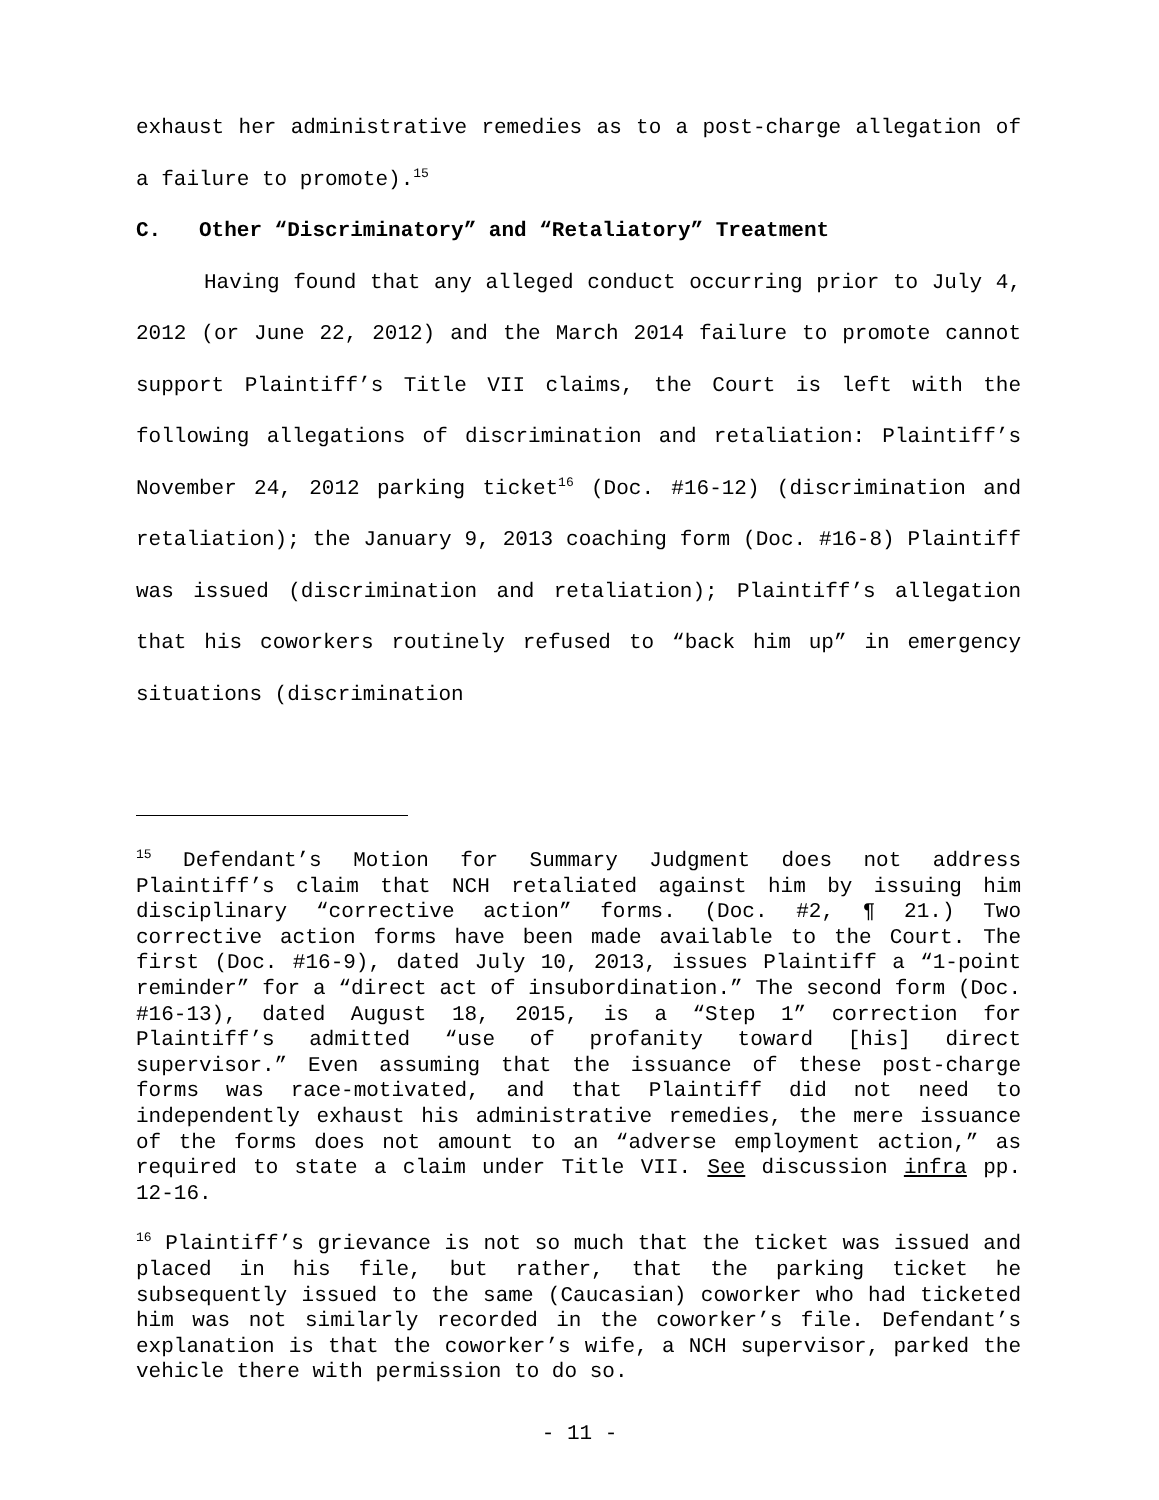exhaust her administrative remedies as to a post-charge allegation of a failure to promote).<sup>15</sup>
C. Other “Discriminatory” and “Retaliatory” Treatment
Having found that any alleged conduct occurring prior to July 4, 2012 (or June 22, 2012) and the March 2014 failure to promote cannot support Plaintiff’s Title VII claims, the Court is left with the following allegations of discrimination and retaliation: Plaintiff’s November 24, 2012 parking ticket<sup>16</sup> (Doc. #16-12) (discrimination and retaliation); the January 9, 2013 coaching form (Doc. #16-8) Plaintiff was issued (discrimination and retaliation); Plaintiff’s allegation that his coworkers routinely refused to “back him up” in emergency situations (discrimination
<sup>15</sup> Defendant’s Motion for Summary Judgment does not address Plaintiff’s claim that NCH retaliated against him by issuing him disciplinary “corrective action” forms. (Doc. #2, ¶ 21.) Two corrective action forms have been made available to the Court. The first (Doc. #16-9), dated July 10, 2013, issues Plaintiff a “1-point reminder” for a “direct act of insubordination.” The second form (Doc. #16-13), dated August 18, 2015, is a “Step 1” correction for Plaintiff’s admitted “use of profanity toward [his] direct supervisor.” Even assuming that the issuance of these post-charge forms was race-motivated, and that Plaintiff did not need to independently exhaust his administrative remedies, the mere issuance of the forms does not amount to an “adverse employment action,” as required to state a claim under Title VII. See discussion infra pp. 12-16.
<sup>16</sup> Plaintiff’s grievance is not so much that the ticket was issued and placed in his file, but rather, that the parking ticket he subsequently issued to the same (Caucasian) coworker who had ticketed him was not similarly recorded in the coworker’s file. Defendant’s explanation is that the coworker’s wife, a NCH supervisor, parked the vehicle there with permission to do so.
- 11 -